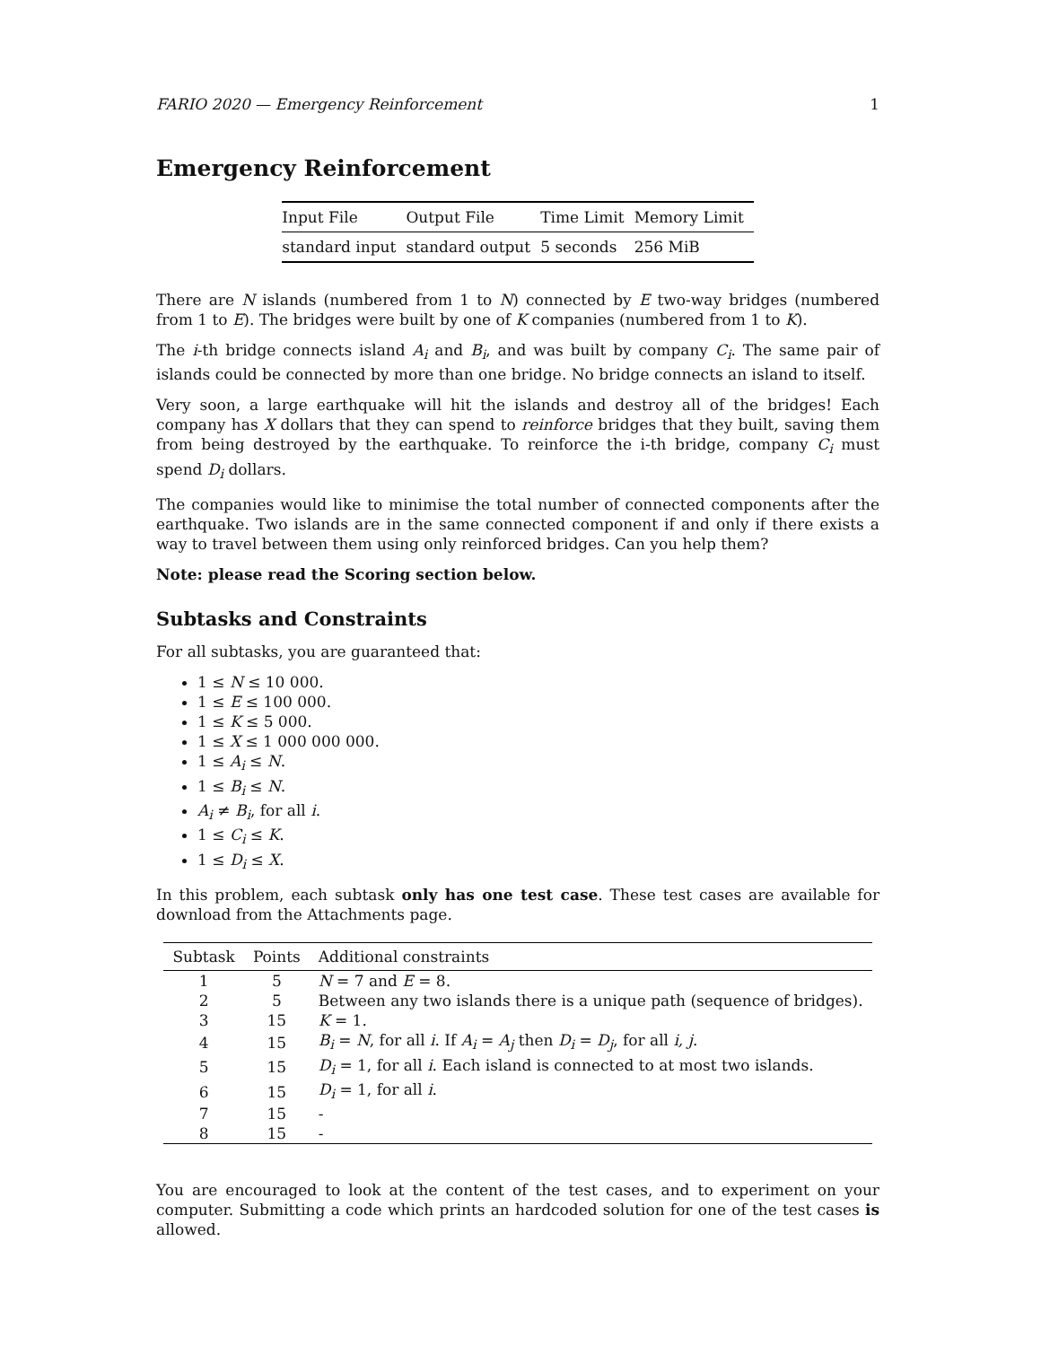FARIO 2020 — Emergency Reinforcement 1
Emergency Reinforcement
| Input File | Output File | Time Limit | Memory Limit |
| --- | --- | --- | --- |
| standard input | standard output | 5 seconds | 256 MiB |
There are N islands (numbered from 1 to N) connected by E two-way bridges (numbered from 1 to E). The bridges were built by one of K companies (numbered from 1 to K).
The i-th bridge connects island A<sub>i</sub> and B<sub>i</sub>, and was built by company C<sub>i</sub>. The same pair of islands could be connected by more than one bridge. No bridge connects an island to itself.
Very soon, a large earthquake will hit the islands and destroy all of the bridges! Each company has X dollars that they can spend to reinforce bridges that they built, saving them from being destroyed by the earthquake. To reinforce the i-th bridge, company C<sub>i</sub> must spend D<sub>i</sub> dollars.
The companies would like to minimise the total number of connected components after the earthquake. Two islands are in the same connected component if and only if there exists a way to travel between them using only reinforced bridges. Can you help them?
Note: please read the Scoring section below.
Subtasks and Constraints
For all subtasks, you are guaranteed that:
1 ≤ N ≤ 10 000.
1 ≤ E ≤ 100 000.
1 ≤ K ≤ 5 000.
1 ≤ X ≤ 1 000 000 000.
1 ≤ A<sub>i</sub> ≤ N.
1 ≤ B<sub>i</sub> ≤ N.
A<sub>i</sub> ≠ B<sub>i</sub>, for all i.
1 ≤ C<sub>i</sub> ≤ K.
1 ≤ D<sub>i</sub> ≤ X.
In this problem, each subtask only has one test case. These test cases are available for download from the Attachments page.
| Subtask | Points | Additional constraints |
| --- | --- | --- |
| 1 | 5 | N = 7 and E = 8. |
| 2 | 5 | Between any two islands there is a unique path (sequence of bridges). |
| 3 | 15 | K = 1. |
| 4 | 15 | B<sub>i</sub> = N , for all i . If A<sub>i</sub> = A<sub>j</sub> then D<sub>i</sub> = D<sub>j</sub> , for all i, j . |
| 5 | 15 | D<sub>i</sub> = 1, for all i . Each island is connected to at most two islands. |
| 6 | 15 | D<sub>i</sub> = 1, for all i . |
| 7 | 15 | - |
| 8 | 15 | - |
You are encouraged to look at the content of the test cases, and to experiment on your computer. Submitting a code which prints an hardcoded solution for one of the test cases is allowed.